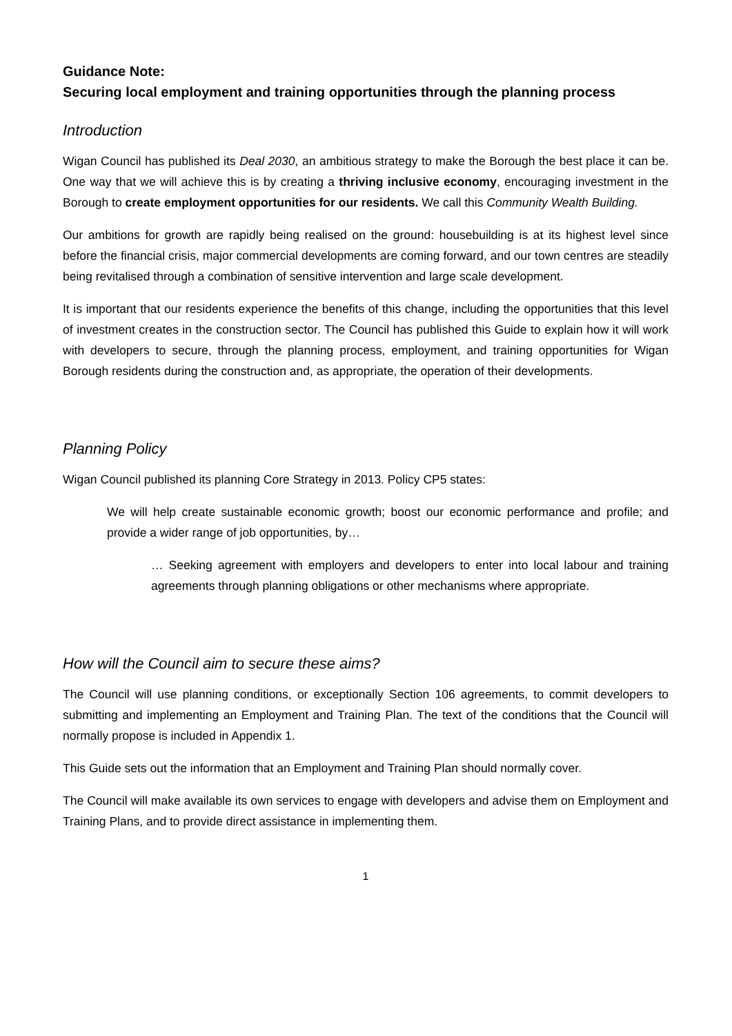Guidance Note:
Securing local employment and training opportunities through the planning process
Introduction
Wigan Council has published its Deal 2030, an ambitious strategy to make the Borough the best place it can be. One way that we will achieve this is by creating a thriving inclusive economy, encouraging investment in the Borough to create employment opportunities for our residents. We call this Community Wealth Building.
Our ambitions for growth are rapidly being realised on the ground: housebuilding is at its highest level since before the financial crisis, major commercial developments are coming forward, and our town centres are steadily being revitalised through a combination of sensitive intervention and large scale development.
It is important that our residents experience the benefits of this change, including the opportunities that this level of investment creates in the construction sector. The Council has published this Guide to explain how it will work with developers to secure, through the planning process, employment, and training opportunities for Wigan Borough residents during the construction and, as appropriate, the operation of their developments.
Planning Policy
Wigan Council published its planning Core Strategy in 2013. Policy CP5 states:
We will help create sustainable economic growth; boost our economic performance and profile; and provide a wider range of job opportunities, by…
… Seeking agreement with employers and developers to enter into local labour and training agreements through planning obligations or other mechanisms where appropriate.
How will the Council aim to secure these aims?
The Council will use planning conditions, or exceptionally Section 106 agreements, to commit developers to submitting and implementing an Employment and Training Plan. The text of the conditions that the Council will normally propose is included in Appendix 1.
This Guide sets out the information that an Employment and Training Plan should normally cover.
The Council will make available its own services to engage with developers and advise them on Employment and Training Plans, and to provide direct assistance in implementing them.
1